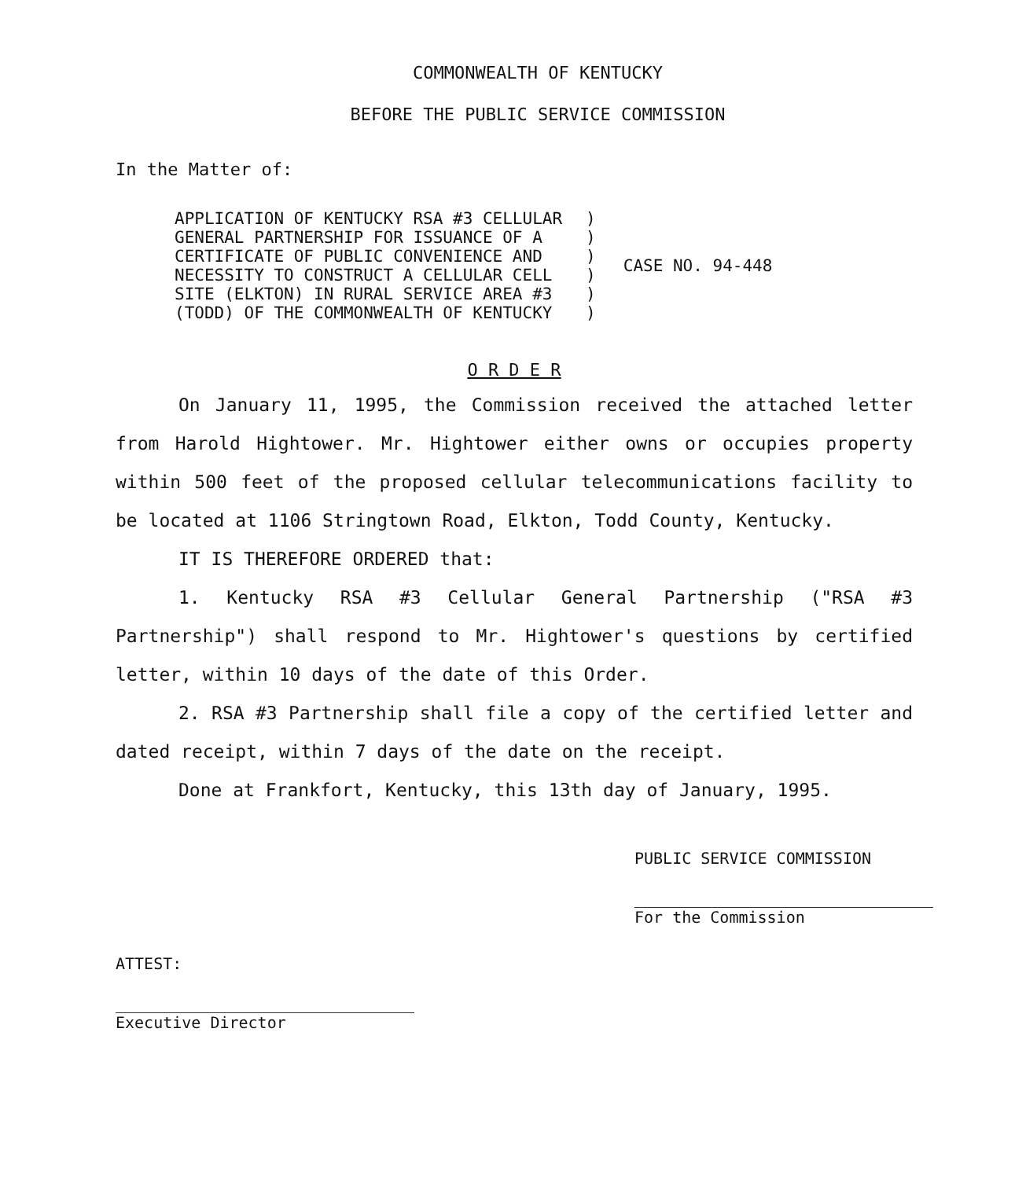COMMONWEALTH OF KENTUCKY
BEFORE THE PUBLIC SERVICE COMMISSION
In the Matter of:
| APPLICATION OF KENTUCKY RSA #3 CELLULAR | ) | CASE NO. 94-448 |
| GENERAL PARTNERSHIP FOR ISSUANCE OF A | ) | |
| CERTIFICATE OF PUBLIC CONVENIENCE AND | ) | |
| NECESSITY TO CONSTRUCT A CELLULAR CELL | ) | |
| SITE (ELKTON) IN RURAL SERVICE AREA #3 | ) | |
| (TODD) OF THE COMMONWEALTH OF KENTUCKY | ) | |
O R D E R
On January 11, 1995, the Commission received the attached letter from Harold Hightower. Mr. Hightower either owns or occupies property within 500 feet of the proposed cellular telecommunications facility to be located at 1106 Stringtown Road, Elkton, Todd County, Kentucky.
IT IS THEREFORE ORDERED that:
1. Kentucky RSA #3 Cellular General Partnership ("RSA #3 Partnership") shall respond to Mr. Hightower's questions by certified letter, within 10 days of the date of this Order.
2. RSA #3 Partnership shall file a copy of the certified letter and dated receipt, within 7 days of the date on the receipt.
Done at Frankfort, Kentucky, this 13th day of January, 1995.
PUBLIC SERVICE COMMISSION
For the Commission
ATTEST:
Executive Director